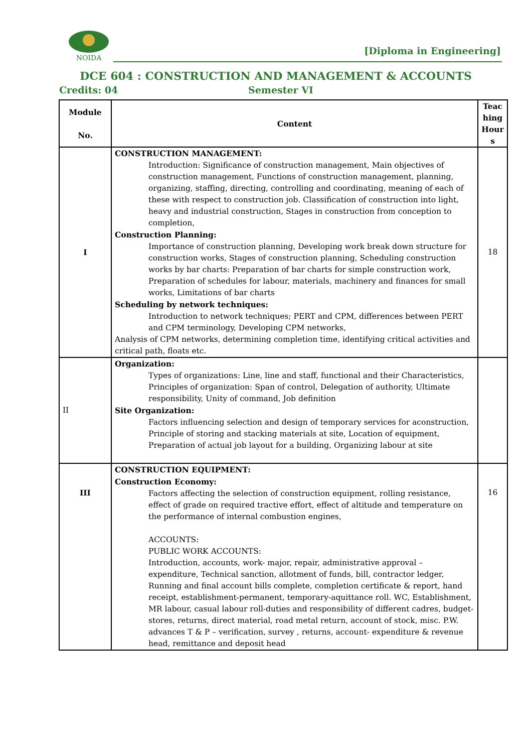NOIDA
[Diploma in Engineering]
DCE 604 : CONSTRUCTION AND MANAGEMENT & ACCOUNTS
Credits: 04 Semester VI
| Module No. | Content | Teac hing Hour s |
| --- | --- | --- |
| I | CONSTRUCTION MANAGEMENT: Introduction: Significance of construction management, Main objectives of construction management, Functions of construction management, planning, organizing, staffing, directing, controlling and coordinating, meaning of each of these with respect to construction job. Classification of construction into light, heavy and industrial construction, Stages in construction from conception to completion, Construction Planning: Importance of construction planning, Developing work break down structure for construction works, Stages of construction planning, Scheduling construction works by bar charts: Preparation of bar charts for simple construction work, Preparation of schedules for labour, materials, machinery and finances for small works, Limitations of bar charts Scheduling by network techniques: Introduction to network techniques; PERT and CPM, differences between PERT and CPM terminology, Developing CPM networks, Analysis of CPM networks, determining completion time, identifying critical activities and critical path, floats etc. | 18 |
| II | Organization: Types of organizations: Line, line and staff, functional and their Characteristics, Principles of organization: Span of control, Delegation of authority, Ultimate responsibility, Unity of command, Job definition Site Organization: Factors influencing selection and design of temporary services for aconstruction, Principle of storing and stacking materials at site, Location of equipment, Preparation of actual job layout for a building, Organizing labour at site | |
| III | CONSTRUCTION EQUIPMENT: Construction Economy: Factors affecting the selection of construction equipment, rolling resistance, effect of grade on required tractive effort, effect of altitude and temperature on the performance of internal combustion engines, ACCOUNTS: PUBLIC WORK ACCOUNTS: Introduction, accounts, work- major, repair, administrative approval – expenditure, Technical sanction, allotment of funds, bill, contractor ledger, Running and final account bills complete, completion certificate & report, hand receipt, establishment-permanent, temporary-aquittance roll. WC, Establishment, MR labour, casual labour roll-duties and responsibility of different cadres, budget- stores, returns, direct material, road metal return, account of stock, misc. P.W. advances T & P – verification, survey , returns, account- expenditure & revenue head, remittance and deposit head | 16 |